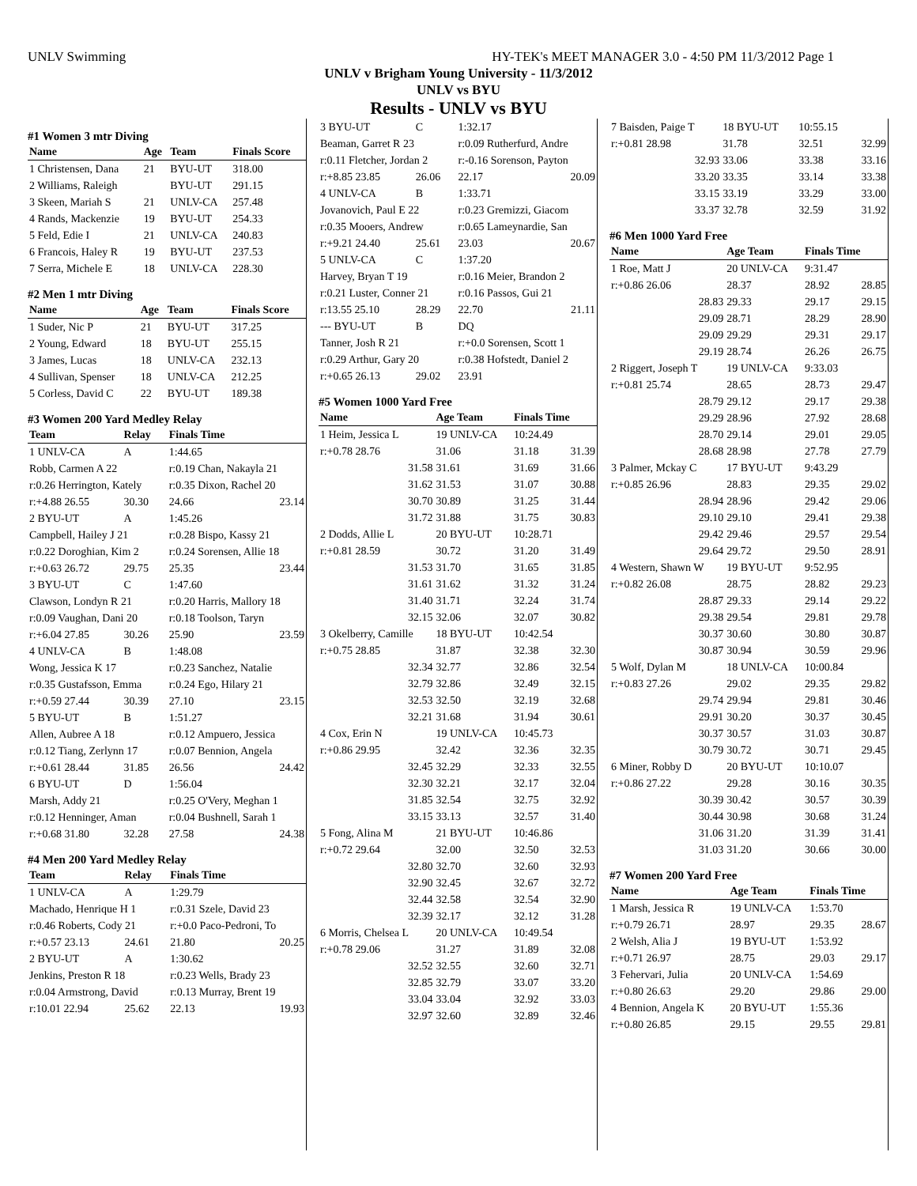UNLV Swimming HY-TEK's MEET MANAGER 3.0 - 4:50 PM 11/3/2012 Page 1
UNLV v Brigham Young University - 11/3/2012
UNLV vs BYU
Results - UNLV vs BYU
#1 Women 3 mtr Diving
| Name | Age | Team | Finals Score |
| --- | --- | --- | --- |
| 1 Christensen, Dana | 21 | BYU-UT | 318.00 |
| 2 Williams, Raleigh | | BYU-UT | 291.15 |
| 3 Skeen, Mariah S | 21 | UNLV-CA | 257.48 |
| 4 Rands, Mackenzie | 19 | BYU-UT | 254.33 |
| 5 Feld, Edie I | 21 | UNLV-CA | 240.83 |
| 6 Francois, Haley R | 19 | BYU-UT | 237.53 |
| 7 Serra, Michele E | 18 | UNLV-CA | 228.30 |
#2 Men 1 mtr Diving
| Name | Age | Team | Finals Score |
| --- | --- | --- | --- |
| 1 Suder, Nic P | 21 | BYU-UT | 317.25 |
| 2 Young, Edward | 18 | BYU-UT | 255.15 |
| 3 James, Lucas | 18 | UNLV-CA | 232.13 |
| 4 Sullivan, Spenser | 18 | UNLV-CA | 212.25 |
| 5 Corless, David C | 22 | BYU-UT | 189.38 |
#3 Women 200 Yard Medley Relay
| Team | Relay | Finals Time | |
| --- | --- | --- | --- |
| 1 UNLV-CA | A | 1:44.65 | |
| Robb, Carmen A 22 | | r:0.19 Chan, Nakayla 21 | |
| r:0.26 Herrington, Kately | | r:0.35 Dixon, Rachel 20 | |
| r:+4.88 26.55 | 30.30 | 24.66 | 23.14 |
| 2 BYU-UT | A | 1:45.26 | |
| Campbell, Hailey J 21 | | r:0.28 Bispo, Kassy 21 | |
| r:0.22 Doroghian, Kim 2 | | r:0.24 Sorensen, Allie 18 | |
| r:+0.63 26.72 | 29.75 | 25.35 | 23.44 |
| 3 BYU-UT | C | 1:47.60 | |
| Clawson, Londyn R 21 | | r:0.20 Harris, Mallory 18 | |
| r:0.09 Vaughan, Dani 20 | | r:0.18 Toolson, Taryn | |
| r:+6.04 27.85 | 30.26 | 25.90 | 23.59 |
| 4 UNLV-CA | B | 1:48.08 | |
| Wong, Jessica K 17 | | r:0.23 Sanchez, Natalie | |
| r:0.35 Gustafsson, Emma | | r:0.24 Ego, Hilary 21 | |
| r:+0.59 27.44 | 30.39 | 27.10 | 23.15 |
| 5 BYU-UT | B | 1:51.27 | |
| Allen, Aubree A 18 | | r:0.12 Ampuero, Jessica | |
| r:0.12 Tiang, Zerlynn 17 | | r:0.07 Bennion, Angela | |
| r:+0.61 28.44 | 31.85 | 26.56 | 24.42 |
| 6 BYU-UT | D | 1:56.04 | |
| Marsh, Addy 21 | | r:0.25 O'Very, Meghan 1 | |
| r:0.12 Henninger, Aman | | r:0.04 Bushnell, Sarah 1 | |
| r:+0.68 31.80 | 32.28 | 27.58 | 24.38 |
#4 Men 200 Yard Medley Relay
| Team | Relay | Finals Time | |
| --- | --- | --- | --- |
| 1 UNLV-CA | A | 1:29.79 | |
| Machado, Henrique H 1 | | r:0.31 Szele, David 23 | |
| r:0.46 Roberts, Cody 21 | | r:+0.0 Paco-Pedroni, To | |
| r:+0.57 23.13 | 24.61 | 21.80 | 20.25 |
| 2 BYU-UT | A | 1:30.62 | |
| Jenkins, Preston R 18 | | r:0.23 Wells, Brady 23 | |
| r:0.04 Armstrong, David | | r:0.13 Murray, Brent 19 | |
| r:10.01 22.94 | 25.62 | 22.13 | 19.93 |
| 3 BYU-UT | C | 1:32.17 | |
| Beaman, Garret R 23 | | r:0.09 Rutherfurd, Andre | |
| r:0.11 Fletcher, Jordan 2 | | r:-0.16 Sorenson, Payton | |
| r:+8.85 23.85 | 26.06 | 22.17 | 20.09 |
| 4 UNLV-CA | B | 1:33.71 | |
| Jovanovich, Paul E 22 | | r:0.23 Gremizzi, Giacom | |
| r:0.35 Mooers, Andrew | | r:0.65 Lameynardie, San | |
| r:+9.21 24.40 | 25.61 | 23.03 | 20.67 |
| 5 UNLV-CA | C | 1:37.20 | |
| Harvey, Bryan T 19 | | r:0.16 Meier, Brandon 2 | |
| r:0.21 Luster, Conner 21 | | r:0.16 Passos, Gui 21 | |
| r:13.55 25.10 | 28.29 | 22.70 | 21.11 |
| --- BYU-UT | B | DQ | |
| Tanner, Josh R 21 | | r:+0.0 Sorensen, Scott 1 | |
| r:0.29 Arthur, Gary 20 | | r:0.38 Hofstedt, Daniel 2 | |
| r:+0.65 26.13 | 29.02 | 23.91 | |
#5 Women 1000 Yard Free
| Name | Age Team | Finals Time | |
| --- | --- | --- | --- |
| 1 Heim, Jessica L | 19 UNLV-CA | 10:24.49 | |
| r:+0.78 28.76 | 31.06 | 31.18 | 31.39 |
| 31.58 | 31.61 | 31.69 | 31.66 |
| 31.62 | 31.53 | 31.07 | 30.88 |
| 30.70 | 30.89 | 31.25 | 31.44 |
| 31.72 | 31.88 | 31.75 | 30.83 |
| 2 Dodds, Allie L | 20 BYU-UT | 10:28.71 | |
| r:+0.81 28.59 | 30.72 | 31.20 | 31.49 |
| 31.53 | 31.70 | 31.65 | 31.85 |
| 31.61 | 31.62 | 31.32 | 31.24 |
| 31.40 | 31.71 | 32.24 | 31.74 |
| 32.15 | 32.06 | 32.07 | 30.82 |
| 3 Okelberry, Camille | 18 BYU-UT | 10:42.54 | |
| r:+0.75 28.85 | 31.87 | 32.38 | 32.30 |
| 32.34 | 32.77 | 32.86 | 32.54 |
| 32.79 | 32.86 | 32.49 | 32.15 |
| 32.53 | 32.50 | 32.19 | 32.68 |
| 32.21 | 31.68 | 31.94 | 30.61 |
| 4 Cox, Erin N | 19 UNLV-CA | 10:45.73 | |
| r:+0.86 29.95 | 32.42 | 32.36 | 32.35 |
| 32.45 | 32.29 | 32.33 | 32.55 |
| 32.30 | 32.21 | 32.17 | 32.04 |
| 31.85 | 32.54 | 32.75 | 32.92 |
| 33.15 | 33.13 | 32.57 | 31.40 |
| 5 Fong, Alina M | 21 BYU-UT | 10:46.86 | |
| r:+0.72 29.64 | 32.00 | 32.50 | 32.53 |
| 32.80 | 32.70 | 32.60 | 32.93 |
| 32.90 | 32.45 | 32.67 | 32.72 |
| 32.44 | 32.58 | 32.54 | 32.90 |
| 32.39 | 32.17 | 32.12 | 31.28 |
| 6 Morris, Chelsea L | 20 UNLV-CA | 10:49.54 | |
| r:+0.78 29.06 | 31.27 | 31.89 | 32.08 |
| 32.52 | 32.55 | 32.60 | 32.71 |
| 32.85 | 32.79 | 33.07 | 33.20 |
| 33.04 | 33.04 | 32.92 | 33.03 |
| 32.97 | 32.60 | 32.89 | 32.46 |
| 7 Baisden, Paige T | 18 BYU-UT | 10:55.15 | |
| r:+0.81 28.98 | 31.78 | 32.51 | 32.99 |
| 32.93 | 33.06 | 33.38 | 33.16 |
| 33.20 | 33.35 | 33.14 | 33.38 |
| 33.15 | 33.19 | 33.29 | 33.00 |
| 33.37 | 32.78 | 32.59 | 31.92 |
#6 Men 1000 Yard Free
| Name | Age Team | Finals Time | |
| --- | --- | --- | --- |
| 1 Roe, Matt J | 20 UNLV-CA | 9:31.47 | |
| r:+0.86 26.06 | 28.37 | 28.92 | 28.85 |
| 28.83 | 29.33 | 29.17 | 29.15 |
| 29.09 | 28.71 | 28.29 | 28.90 |
| 29.09 | 29.29 | 29.31 | 29.17 |
| 29.19 | 28.74 | 26.26 | 26.75 |
| 2 Riggert, Joseph T | 19 UNLV-CA | 9:33.03 | |
| r:+0.81 25.74 | 28.65 | 28.73 | 29.47 |
| 28.79 | 29.12 | 29.17 | 29.38 |
| 29.29 | 28.96 | 27.92 | 28.68 |
| 28.70 | 29.14 | 29.01 | 29.05 |
| 28.68 | 28.98 | 27.78 | 27.79 |
| 3 Palmer, Mckay C | 17 BYU-UT | 9:43.29 | |
| r:+0.85 26.96 | 28.83 | 29.35 | 29.02 |
| 28.94 | 28.96 | 29.42 | 29.06 |
| 29.10 | 29.10 | 29.41 | 29.38 |
| 29.42 | 29.46 | 29.57 | 29.54 |
| 29.64 | 29.72 | 29.50 | 28.91 |
| 4 Western, Shawn W | 19 BYU-UT | 9:52.95 | |
| r:+0.82 26.08 | 28.75 | 28.82 | 29.23 |
| 28.87 | 29.33 | 29.14 | 29.22 |
| 29.38 | 29.54 | 29.81 | 29.78 |
| 30.37 | 30.60 | 30.80 | 30.87 |
| 30.87 | 30.94 | 30.59 | 29.96 |
| 5 Wolf, Dylan M | 18 UNLV-CA | 10:00.84 | |
| r:+0.83 27.26 | 29.02 | 29.35 | 29.82 |
| 29.74 | 29.94 | 29.81 | 30.46 |
| 29.91 | 30.20 | 30.37 | 30.45 |
| 30.37 | 30.57 | 31.03 | 30.87 |
| 30.79 | 30.72 | 30.71 | 29.45 |
| 6 Miner, Robby D | 20 BYU-UT | 10:10.07 | |
| r:+0.86 27.22 | 29.28 | 30.16 | 30.35 |
| 30.39 | 30.42 | 30.57 | 30.39 |
| 30.44 | 30.98 | 30.68 | 31.24 |
| 31.06 | 31.20 | 31.39 | 31.41 |
| 31.03 | 31.20 | 30.66 | 30.00 |
#7 Women 200 Yard Free
| Name | Age Team | Finals Time | |
| --- | --- | --- | --- |
| 1 Marsh, Jessica R | 19 UNLV-CA | 1:53.70 | |
| r:+0.79 26.71 | 28.97 | 29.35 | 28.67 |
| 2 Welsh, Alia J | 19 BYU-UT | 1:53.92 | |
| r:+0.71 26.97 | 28.75 | 29.03 | 29.17 |
| 3 Fehervari, Julia | 20 UNLV-CA | 1:54.69 | |
| r:+0.80 26.63 | 29.20 | 29.86 | 29.00 |
| 4 Bennion, Angela K | 20 BYU-UT | 1:55.36 | |
| r:+0.80 26.85 | 29.15 | 29.55 | 29.81 |